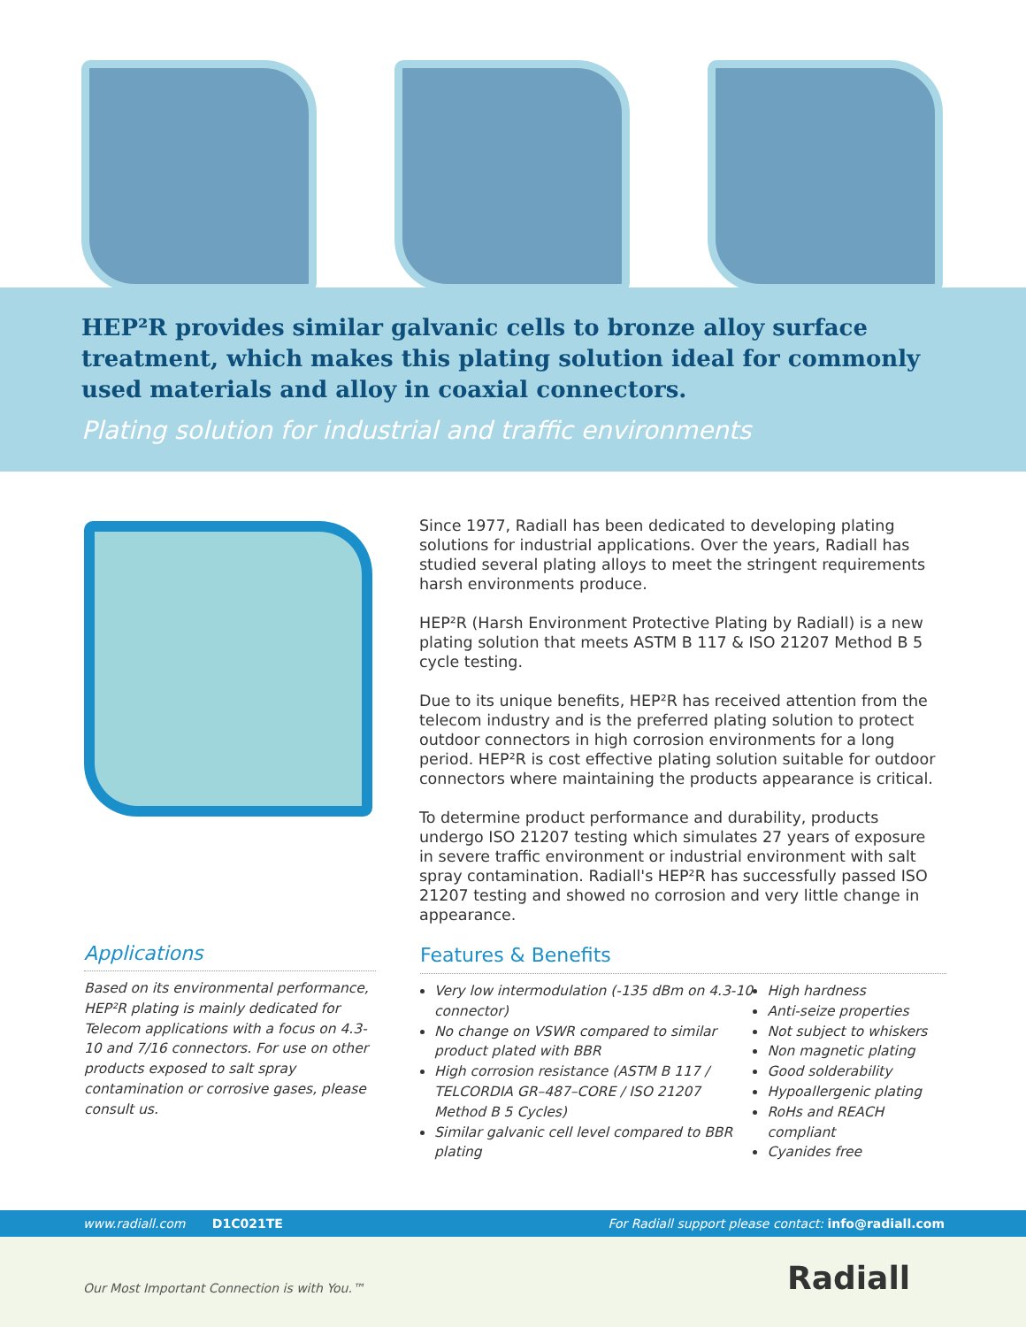HEP²R provides similar galvanic cells to bronze alloy surface treatment, which makes this plating solution ideal for commonly used materials and alloy in coaxial connectors.
Plating solution for industrial and traffic environments
Since 1977, Radiall has been dedicated to developing plating solutions for industrial applications. Over the years, Radiall has studied several plating alloys to meet the stringent requirements harsh environments produce.
HEP²R (Harsh Environment Protective Plating by Radiall) is a new plating solution that meets ASTM B 117 & ISO 21207 Method B 5 cycle testing.
Due to its unique benefits, HEP²R has received attention from the telecom industry and is the preferred plating solution to protect outdoor connectors in high corrosion environments for a long period. HEP²R is cost effective plating solution suitable for outdoor connectors where maintaining the products appearance is critical.
To determine product performance and durability, products undergo ISO 21207 testing which simulates 27 years of exposure in severe traffic environment or industrial environment with salt spray contamination. Radiall's HEP²R has successfully passed ISO 21207 testing and showed no corrosion and very little change in appearance.
Applications
Based on its environmental performance, HEP²R plating is mainly dedicated for Telecom applications with a focus on 4.3-10 and 7/16 connectors. For use on other products exposed to salt spray contamination or corrosive gases, please consult us.
Features & Benefits
Very low intermodulation (-135 dBm on 4.3-10 connector)
No change on VSWR compared to similar product plated with BBR
High corrosion resistance (ASTM B 117 / TELCORDIA GR–487–CORE / ISO 21207 Method B 5 Cycles)
Similar galvanic cell level compared to BBR plating
High hardness
Anti-seize properties
Not subject to whiskers
Non magnetic plating
Good solderability
Hypoallergenic plating
RoHs and REACH compliant
Cyanides free
www.radiall.com D1C021TE For Radiall support please contact: info@radiall.com
Our Most Important Connection is with You.™ Radiall